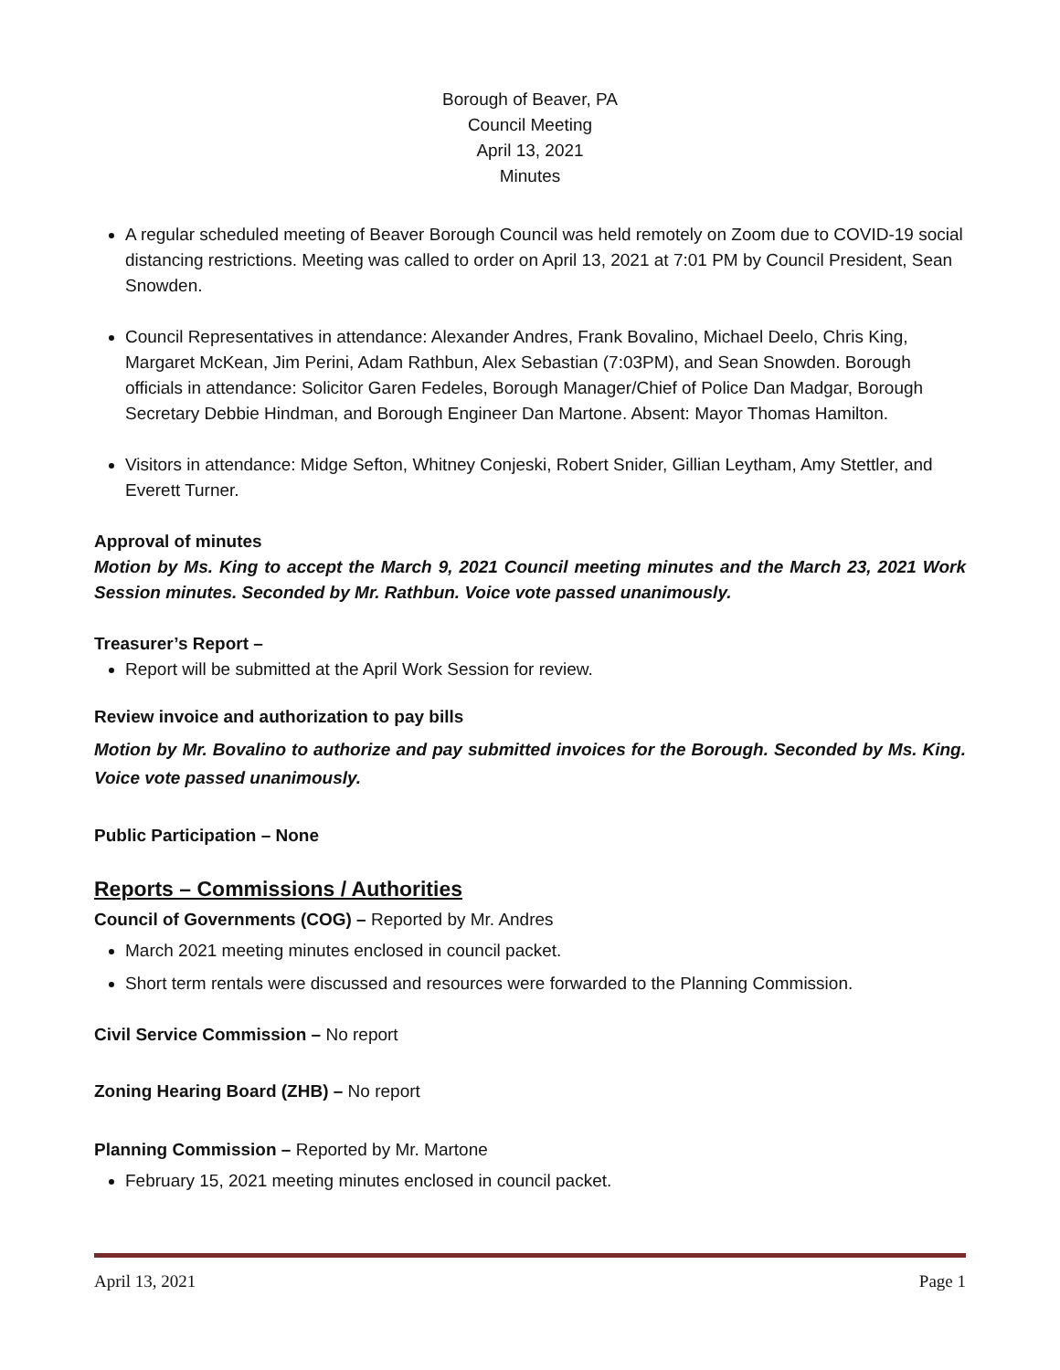Borough of Beaver, PA
Council Meeting
April 13, 2021
Minutes
A regular scheduled meeting of Beaver Borough Council was held remotely on Zoom due to COVID-19 social distancing restrictions. Meeting was called to order on April 13, 2021 at 7:01 PM by Council President, Sean Snowden.
Council Representatives in attendance: Alexander Andres, Frank Bovalino, Michael Deelo, Chris King, Margaret McKean, Jim Perini, Adam Rathbun, Alex Sebastian (7:03PM), and Sean Snowden. Borough officials in attendance: Solicitor Garen Fedeles, Borough Manager/Chief of Police Dan Madgar, Borough Secretary Debbie Hindman, and Borough Engineer Dan Martone. Absent: Mayor Thomas Hamilton.
Visitors in attendance: Midge Sefton, Whitney Conjeski, Robert Snider, Gillian Leytham, Amy Stettler, and Everett Turner.
Approval of minutes
Motion by Ms. King to accept the March 9, 2021 Council meeting minutes and the March 23, 2021 Work Session minutes. Seconded by Mr. Rathbun. Voice vote passed unanimously.
Treasurer’s Report –
Report will be submitted at the April Work Session for review.
Review invoice and authorization to pay bills
Motion by Mr. Bovalino to authorize and pay submitted invoices for the Borough. Seconded by Ms. King. Voice vote passed unanimously.
Public Participation – None
Reports – Commissions / Authorities
Council of Governments (COG) – Reported by Mr. Andres
March 2021 meeting minutes enclosed in council packet.
Short term rentals were discussed and resources were forwarded to the Planning Commission.
Civil Service Commission – No report
Zoning Hearing Board (ZHB) – No report
Planning Commission – Reported by Mr. Martone
February 15, 2021 meeting minutes enclosed in council packet.
April 13, 2021 Page 1